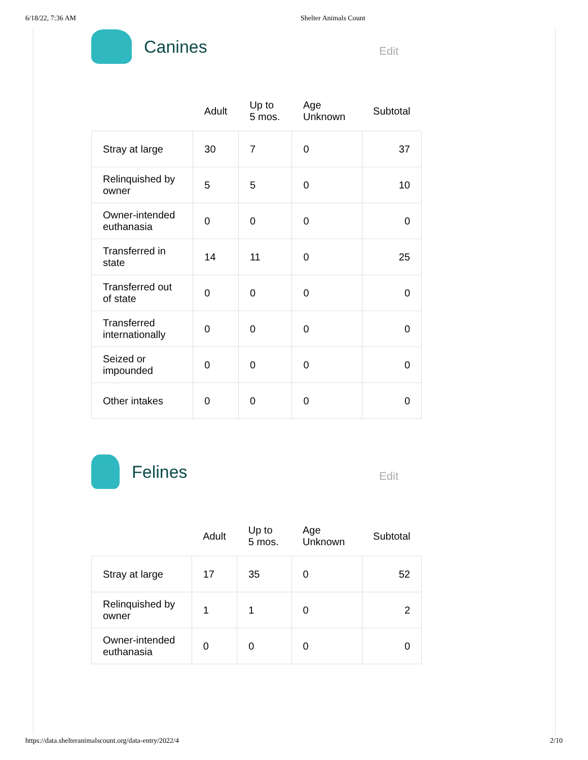6/18/22, 7:36 AM Shelter Animals Count
Canines
Edit
| | Adult | Up to 5 mos. | Age Unknown | Subtotal |
| --- | --- | --- | --- | --- |
| Stray at large | 30 | 7 | 0 | 37 |
| Relinquished by owner | 5 | 5 | 0 | 10 |
| Owner-intended euthanasia | 0 | 0 | 0 | 0 |
| Transferred in state | 14 | 11 | 0 | 25 |
| Transferred out of state | 0 | 0 | 0 | 0 |
| Transferred internationally | 0 | 0 | 0 | 0 |
| Seized or impounded | 0 | 0 | 0 | 0 |
| Other intakes | 0 | 0 | 0 | 0 |
Felines
Edit
| | Adult | Up to 5 mos. | Age Unknown | Subtotal |
| --- | --- | --- | --- | --- |
| Stray at large | 17 | 35 | 0 | 52 |
| Relinquished by owner | 1 | 1 | 0 | 2 |
| Owner-intended euthanasia | 0 | 0 | 0 | 0 |
https://data.shelteranimalscount.org/data-entry/2022/4 2/10